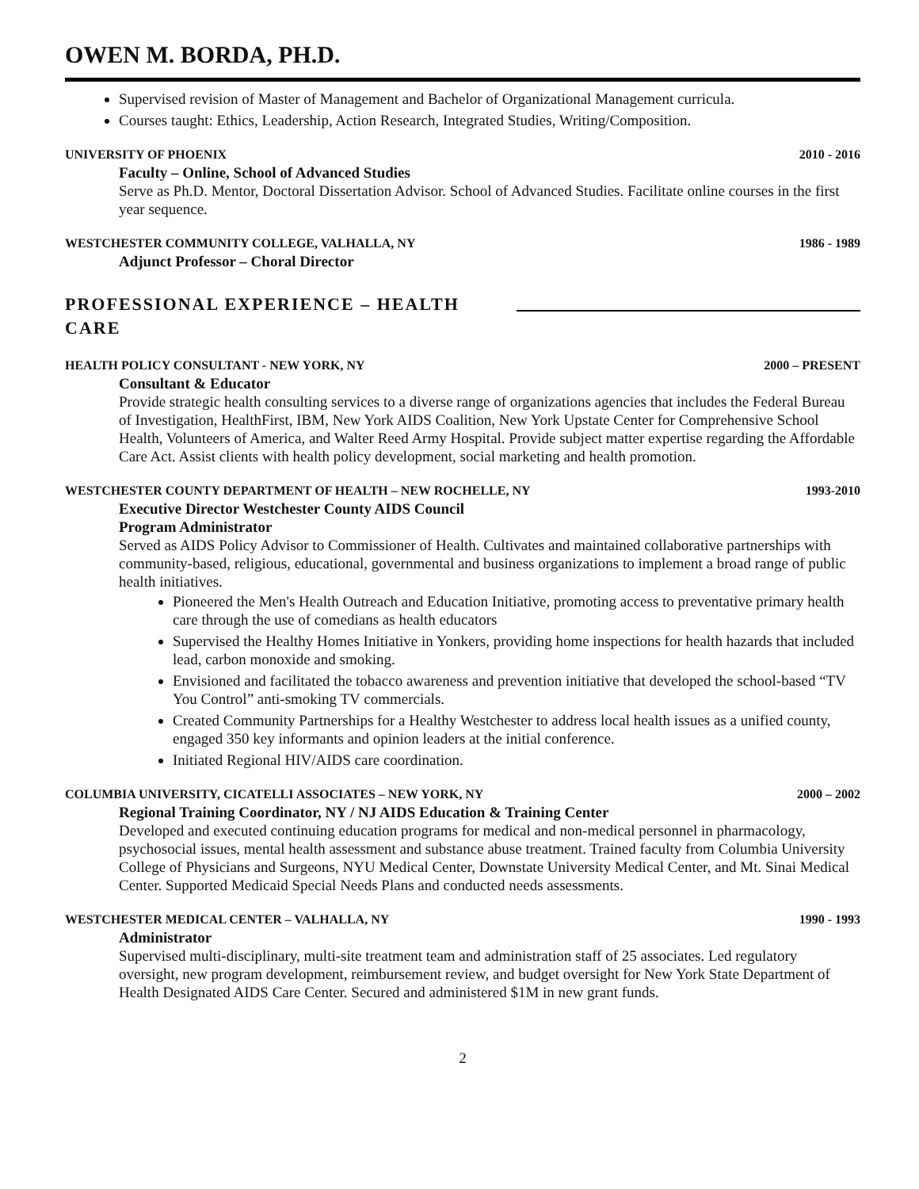OWEN M. BORDA, PH.D.
Supervised revision of Master of Management and Bachelor of Organizational Management curricula.
Courses taught: Ethics, Leadership, Action Research, Integrated Studies, Writing/Composition.
UNIVERSITY OF PHOENIX 2010 - 2016
Faculty – Online, School of Advanced Studies
Serve as Ph.D. Mentor, Doctoral Dissertation Advisor. School of Advanced Studies. Facilitate online courses in the first year sequence.
WESTCHESTER COMMUNITY COLLEGE, VALHALLA, NY 1986 - 1989
Adjunct Professor – Choral Director
PROFESSIONAL EXPERIENCE – HEALTH CARE
HEALTH POLICY CONSULTANT - NEW YORK, NY 2000 – PRESENT
Consultant & Educator
Provide strategic health consulting services to a diverse range of organizations agencies that includes the Federal Bureau of Investigation, HealthFirst, IBM, New York AIDS Coalition, New York Upstate Center for Comprehensive School Health, Volunteers of America, and Walter Reed Army Hospital. Provide subject matter expertise regarding the Affordable Care Act. Assist clients with health policy development, social marketing and health promotion.
WESTCHESTER COUNTY DEPARTMENT OF HEALTH – NEW ROCHELLE, NY 1993-2010
Executive Director Westchester County AIDS Council
Program Administrator
Served as AIDS Policy Advisor to Commissioner of Health. Cultivates and maintained collaborative partnerships with community-based, religious, educational, governmental and business organizations to implement a broad range of public health initiatives.
Pioneered the Men's Health Outreach and Education Initiative, promoting access to preventative primary health care through the use of comedians as health educators
Supervised the Healthy Homes Initiative in Yonkers, providing home inspections for health hazards that included lead, carbon monoxide and smoking.
Envisioned and facilitated the tobacco awareness and prevention initiative that developed the school-based “TV You Control” anti-smoking TV commercials.
Created Community Partnerships for a Healthy Westchester to address local health issues as a unified county, engaged 350 key informants and opinion leaders at the initial conference.
Initiated Regional HIV/AIDS care coordination.
COLUMBIA UNIVERSITY, CICATELLI ASSOCIATES – NEW YORK, NY 2000 – 2002
Regional Training Coordinator, NY / NJ AIDS Education & Training Center
Developed and executed continuing education programs for medical and non-medical personnel in pharmacology, psychosocial issues, mental health assessment and substance abuse treatment. Trained faculty from Columbia University College of Physicians and Surgeons, NYU Medical Center, Downstate University Medical Center, and Mt. Sinai Medical Center. Supported Medicaid Special Needs Plans and conducted needs assessments.
WESTCHESTER MEDICAL CENTER – VALHALLA, NY 1990 - 1993
Administrator
Supervised multi-disciplinary, multi-site treatment team and administration staff of 25 associates. Led regulatory oversight, new program development, reimbursement review, and budget oversight for New York State Department of Health Designated AIDS Care Center. Secured and administered $1M in new grant funds.
2